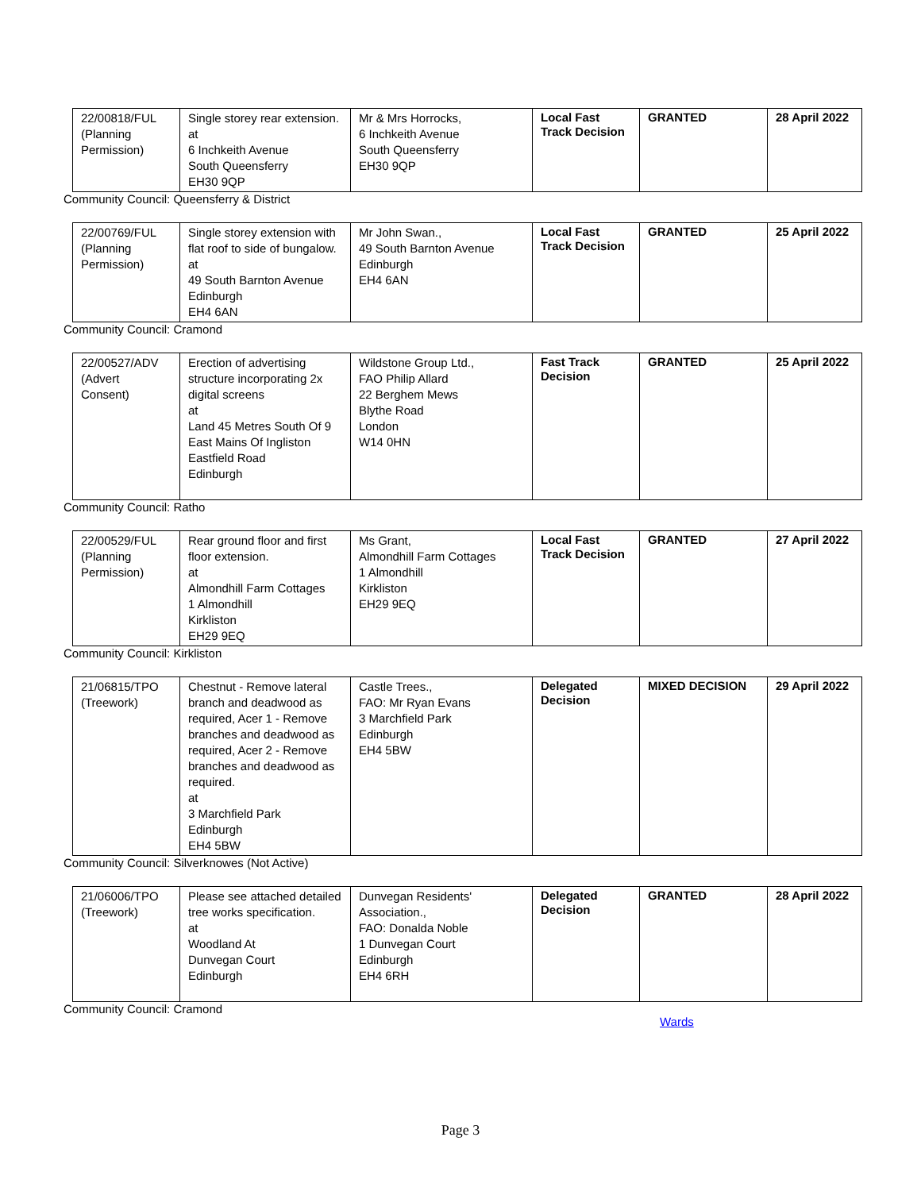| 22/00818/FUL (Planning Permission) | Single storey rear extension. at 6 Inchkeith Avenue South Queensferry EH30 9QP | Mr & Mrs Horrocks, 6 Inchkeith Avenue South Queensferry EH30 9QP | Local Fast Track Decision | GRANTED | 28 April 2022 |
Community Council: Queensferry & District
| 22/00769/FUL (Planning Permission) | Single storey extension with flat roof to side of bungalow. at 49 South Barnton Avenue Edinburgh EH4 6AN | Mr John Swan., 49 South Barnton Avenue Edinburgh EH4 6AN | Local Fast Track Decision | GRANTED | 25 April 2022 |
Community Council: Cramond
| 22/00527/ADV (Advert Consent) | Erection of advertising structure incorporating 2x digital screens at Land 45 Metres South Of 9 East Mains Of Ingliston Eastfield Road Edinburgh | Wildstone Group Ltd., FAO Philip Allard 22 Berghem Mews Blythe Road London W14 0HN | Fast Track Decision | GRANTED | 25 April 2022 |
Community Council: Ratho
| 22/00529/FUL (Planning Permission) | Rear ground floor and first floor extension. at Almondhill Farm Cottages 1 Almondhill Kirkliston EH29 9EQ | Ms Grant, Almondhill Farm Cottages 1 Almondhill Kirkliston EH29 9EQ | Local Fast Track Decision | GRANTED | 27 April 2022 |
Community Council: Kirkliston
| 21/06815/TPO (Treework) | Chestnut - Remove lateral branch and deadwood as required, Acer 1 - Remove branches and deadwood as required, Acer 2 - Remove branches and deadwood as required. at 3 Marchfield Park Edinburgh EH4 5BW | Castle Trees., FAO: Mr Ryan Evans 3 Marchfield Park Edinburgh EH4 5BW | Delegated Decision | MIXED DECISION | 29 April 2022 |
Community Council: Silverknowes (Not Active)
| 21/06006/TPO (Treework) | Please see attached detailed tree works specification. at Woodland At Dunvegan Court Edinburgh | Dunvegan Residents' Association., FAO: Donalda Noble 1 Dunvegan Court Edinburgh EH4 6RH | Delegated Decision | GRANTED | 28 April 2022 |
Community Council: Cramond
Wards
Page 3